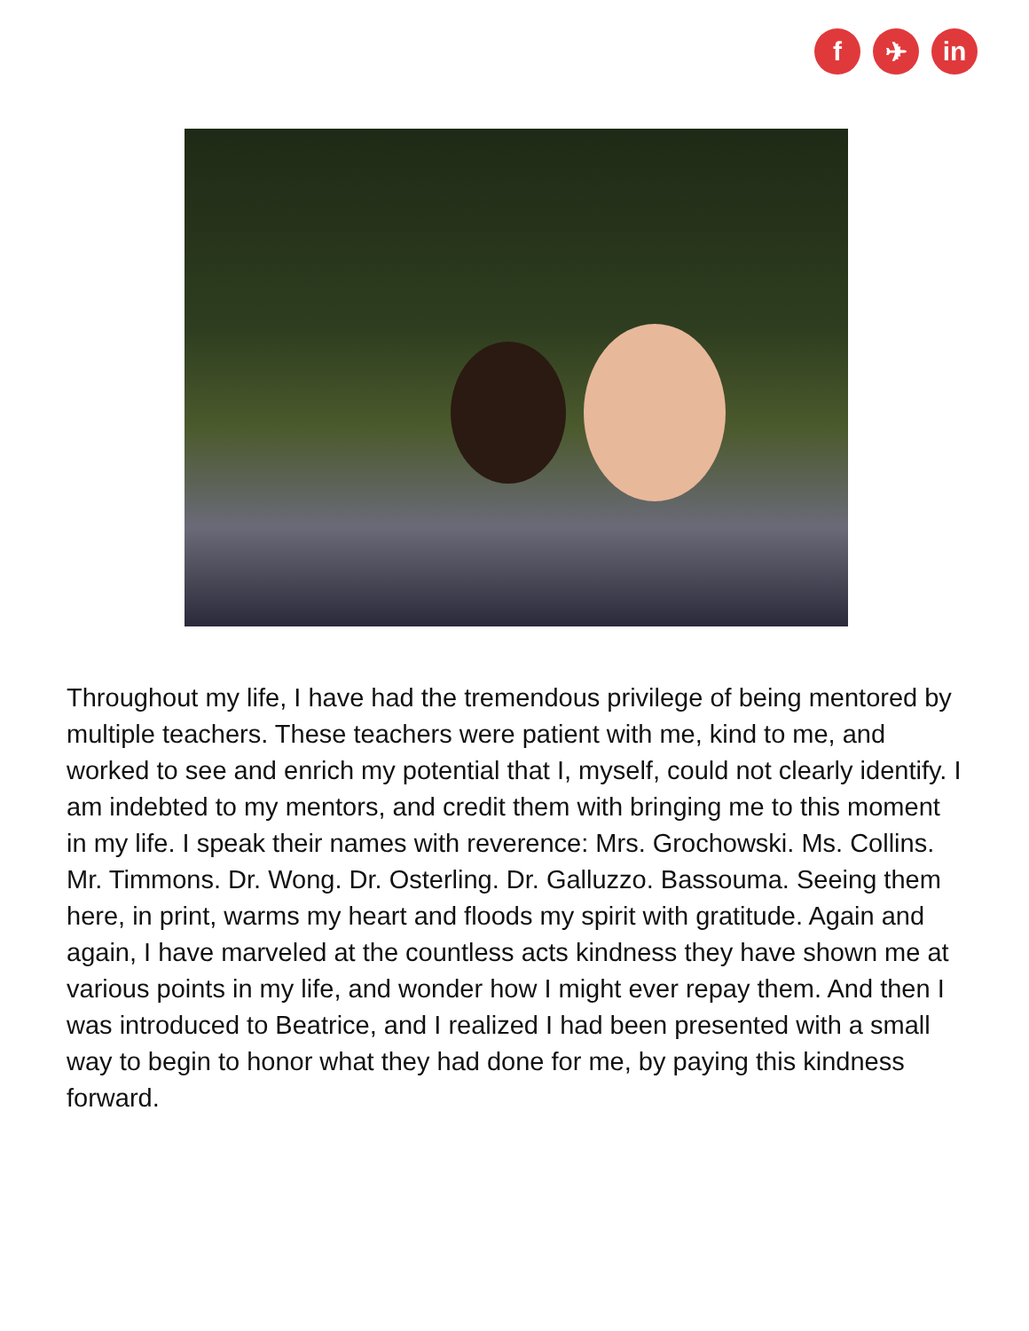f ✈ in
Throughout my life, I have had the tremendous privilege of being mentored by multiple teachers. These teachers were patient with me, kind to me, and worked to see and enrich my potential that I, myself, could not clearly identify. I am indebted to my mentors, and credit them with bringing me to this moment in my life. I speak their names with reverence: Mrs. Grochowski. Ms. Collins. Mr. Timmons. Dr. Wong. Dr. Osterling. Dr. Galluzzo. Bassouma. Seeing them here, in print, warms my heart and floods my spirit with gratitude. Again and again, I have marveled at the countless acts kindness they have shown me at various points in my life, and wonder how I might ever repay them. And then I was introduced to Beatrice, and I realized I had been presented with a small way to begin to honor what they had done for me, by paying this kindness forward.